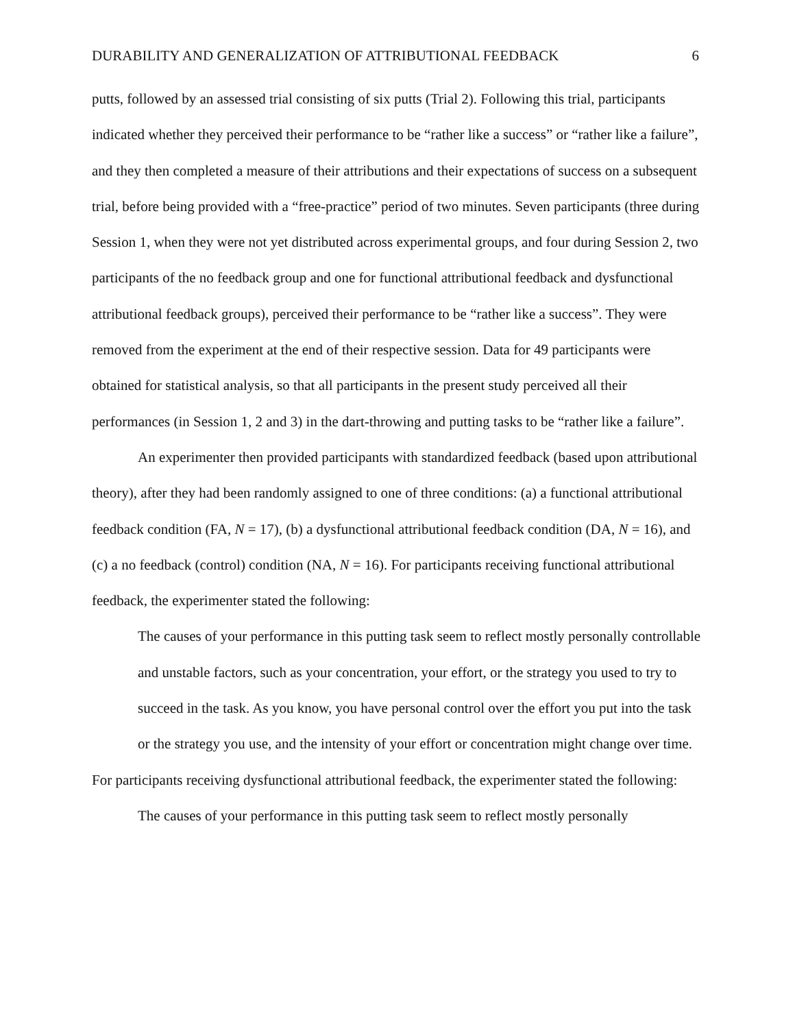DURABILITY AND GENERALIZATION OF ATTRIBUTIONAL FEEDBACK 6
putts, followed by an assessed trial consisting of six putts (Trial 2). Following this trial, participants indicated whether they perceived their performance to be “rather like a success” or “rather like a failure”, and they then completed a measure of their attributions and their expectations of success on a subsequent trial, before being provided with a “free-practice” period of two minutes. Seven participants (three during Session 1, when they were not yet distributed across experimental groups, and four during Session 2, two participants of the no feedback group and one for functional attributional feedback and dysfunctional attributional feedback groups), perceived their performance to be “rather like a success”. They were removed from the experiment at the end of their respective session. Data for 49 participants were obtained for statistical analysis, so that all participants in the present study perceived all their performances (in Session 1, 2 and 3) in the dart-throwing and putting tasks to be “rather like a failure”.
An experimenter then provided participants with standardized feedback (based upon attributional theory), after they had been randomly assigned to one of three conditions: (a) a functional attributional feedback condition (FA, N = 17), (b) a dysfunctional attributional feedback condition (DA, N = 16), and (c) a no feedback (control) condition (NA, N = 16). For participants receiving functional attributional feedback, the experimenter stated the following:
The causes of your performance in this putting task seem to reflect mostly personally controllable and unstable factors, such as your concentration, your effort, or the strategy you used to try to succeed in the task. As you know, you have personal control over the effort you put into the task or the strategy you use, and the intensity of your effort or concentration might change over time.
For participants receiving dysfunctional attributional feedback, the experimenter stated the following:
The causes of your performance in this putting task seem to reflect mostly personally